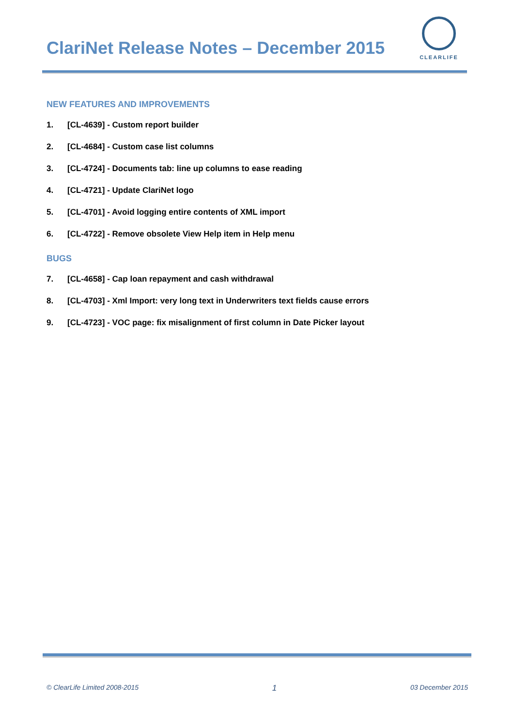ClariNet Release Notes – December 2015
CLEARLIFE
NEW FEATURES AND IMPROVEMENTS
1. [CL-4639] - Custom report builder
2. [CL-4684] - Custom case list columns
3. [CL-4724] - Documents tab: line up columns to ease reading
4. [CL-4721] - Update ClariNet logo
5. [CL-4701] - Avoid logging entire contents of XML import
6. [CL-4722] - Remove obsolete View Help item in Help menu
BUGS
7. [CL-4658] - Cap loan repayment and cash withdrawal
8. [CL-4703] - Xml Import: very long text in Underwriters text fields cause errors
9. [CL-4723] - VOC page: fix misalignment of first column in Date Picker layout
© ClearLife Limited 2008-2015
1
03 December 2015